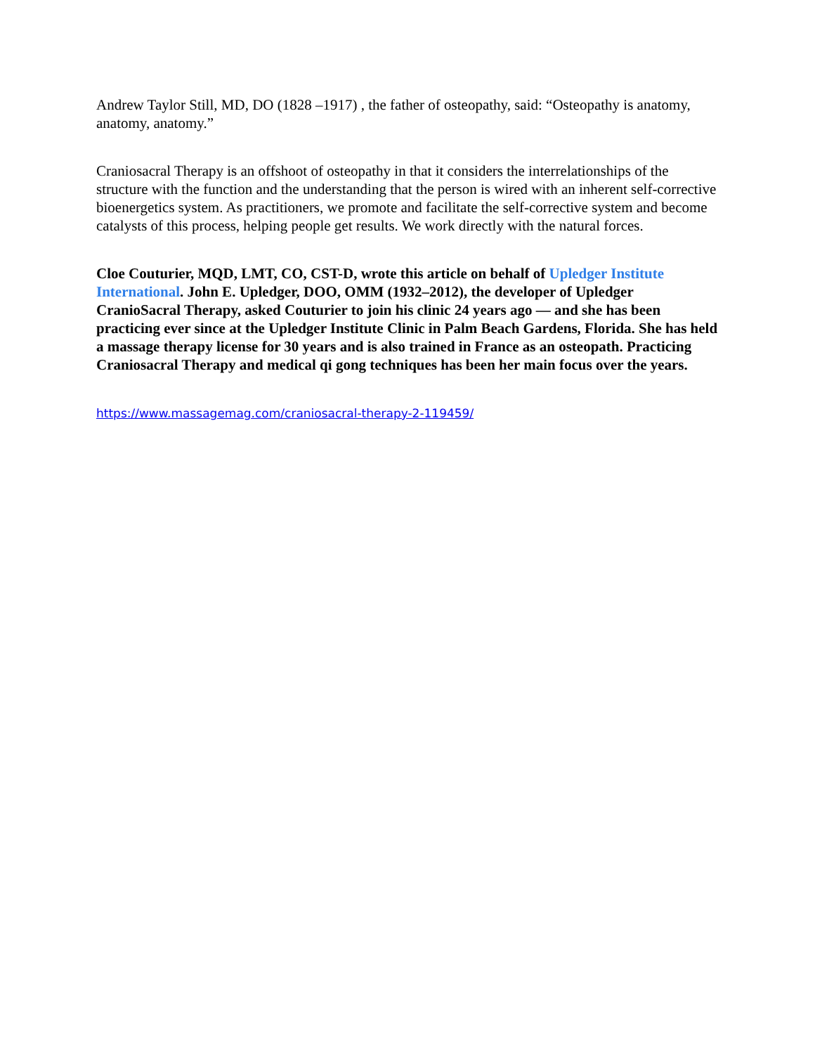Andrew Taylor Still, MD, DO (1828 –1917) , the father of osteopathy, said: “Osteopathy is anatomy, anatomy, anatomy.”
Craniosacral Therapy is an offshoot of osteopathy in that it considers the interrelationships of the structure with the function and the understanding that the person is wired with an inherent self-corrective bioenergetics system. As practitioners, we promote and facilitate the self-corrective system and become catalysts of this process, helping people get results. We work directly with the natural forces.
Cloe Couturier, MQD, LMT, CO, CST-D, wrote this article on behalf of Upledger Institute International. John E. Upledger, DOO, OMM (1932–2012), the developer of Upledger CranioSacral Therapy, asked Couturier to join his clinic 24 years ago — and she has been practicing ever since at the Upledger Institute Clinic in Palm Beach Gardens, Florida. She has held a massage therapy license for 30 years and is also trained in France as an osteopath. Practicing Craniosacral Therapy and medical qi gong techniques has been her main focus over the years.
https://www.massagemag.com/craniosacral-therapy-2-119459/